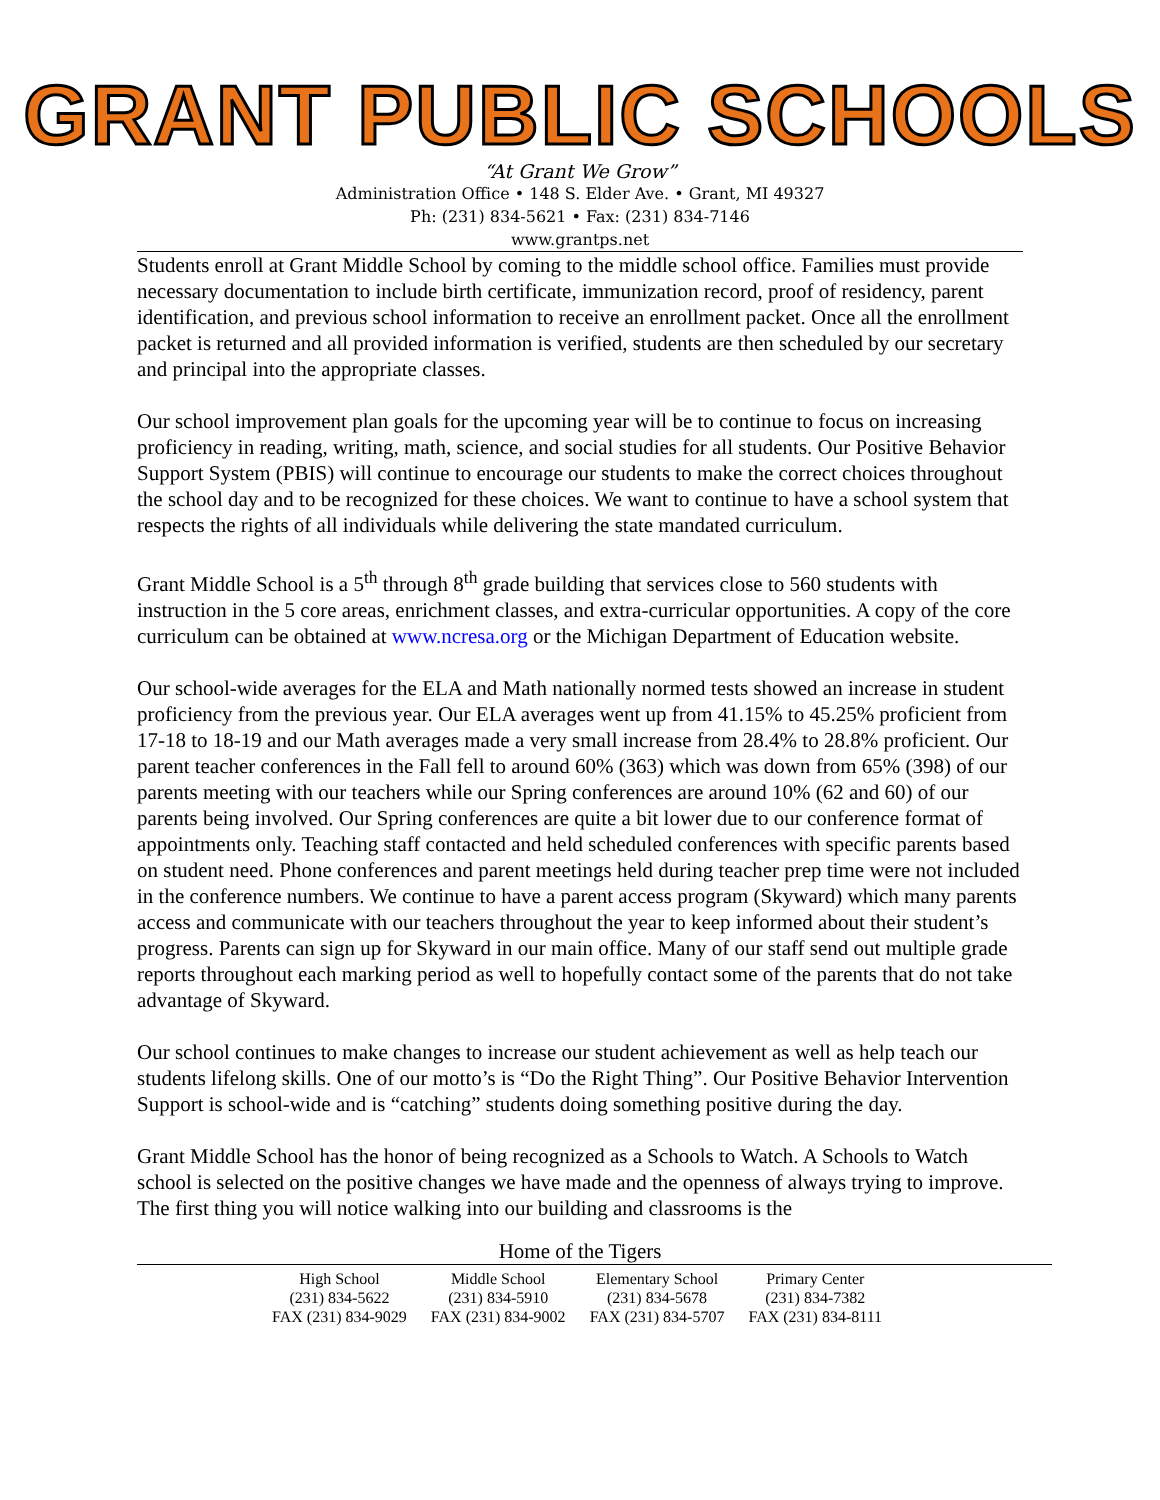GRANT PUBLIC SCHOOLS
“At Grant We Grow”
Administration Office • 148 S. Elder Ave. • Grant, MI 49327
Ph: (231) 834-5621 • Fax: (231) 834-7146
www.grantps.net
Students enroll at Grant Middle School by coming to the middle school office. Families must provide necessary documentation to include birth certificate, immunization record, proof of residency, parent identification, and previous school information to receive an enrollment packet. Once all the enrollment packet is returned and all provided information is verified, students are then scheduled by our secretary and principal into the appropriate classes.
Our school improvement plan goals for the upcoming year will be to continue to focus on increasing proficiency in reading, writing, math, science, and social studies for all students. Our Positive Behavior Support System (PBIS) will continue to encourage our students to make the correct choices throughout the school day and to be recognized for these choices. We want to continue to have a school system that respects the rights of all individuals while delivering the state mandated curriculum.
Grant Middle School is a 5<sup>th</sup> through 8<sup>th</sup> grade building that services close to 560 students with instruction in the 5 core areas, enrichment classes, and extra-curricular opportunities. A copy of the core curriculum can be obtained at www.ncresa.org or the Michigan Department of Education website.
Our school-wide averages for the ELA and Math nationally normed tests showed an increase in student proficiency from the previous year. Our ELA averages went up from 41.15% to 45.25% proficient from 17-18 to 18-19 and our Math averages made a very small increase from 28.4% to 28.8% proficient. Our parent teacher conferences in the Fall fell to around 60% (363) which was down from 65% (398) of our parents meeting with our teachers while our Spring conferences are around 10% (62 and 60) of our parents being involved. Our Spring conferences are quite a bit lower due to our conference format of appointments only. Teaching staff contacted and held scheduled conferences with specific parents based on student need. Phone conferences and parent meetings held during teacher prep time were not included in the conference numbers. We continue to have a parent access program (Skyward) which many parents access and communicate with our teachers throughout the year to keep informed about their student’s progress. Parents can sign up for Skyward in our main office. Many of our staff send out multiple grade reports throughout each marking period as well to hopefully contact some of the parents that do not take advantage of Skyward.
Our school continues to make changes to increase our student achievement as well as help teach our students lifelong skills. One of our motto’s is “Do the Right Thing”. Our Positive Behavior Intervention Support is school-wide and is “catching” students doing something positive during the day.
Grant Middle School has the honor of being recognized as a Schools to Watch. A Schools to Watch school is selected on the positive changes we have made and the openness of always trying to improve. The first thing you will notice walking into our building and classrooms is the
Home of the Tigers
| High School | Middle School | Elementary School | Primary Center |
| (231) 834-5622 | (231) 834-5910 | (231) 834-5678 | (231) 834-7382 |
| FAX (231) 834-9029 | FAX (231) 834-9002 | FAX (231) 834-5707 | FAX (231) 834-8111 |